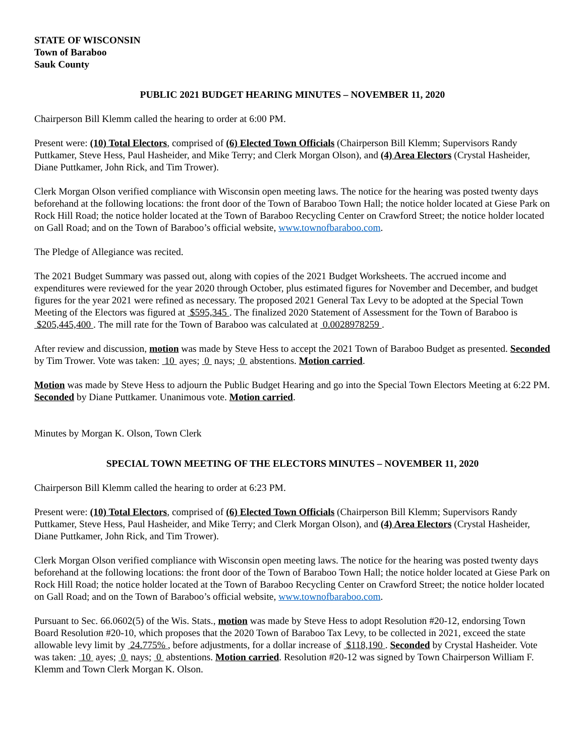STATE OF WISCONSIN
Town of Baraboo
Sauk County
PUBLIC 2021 BUDGET HEARING MINUTES – NOVEMBER 11, 2020
Chairperson Bill Klemm called the hearing to order at 6:00 PM.
Present were: (10) Total Electors, comprised of (6) Elected Town Officials (Chairperson Bill Klemm; Supervisors Randy Puttkamer, Steve Hess, Paul Hasheider, and Mike Terry; and Clerk Morgan Olson), and (4) Area Electors (Crystal Hasheider, Diane Puttkamer, John Rick, and Tim Trower).
Clerk Morgan Olson verified compliance with Wisconsin open meeting laws. The notice for the hearing was posted twenty days beforehand at the following locations: the front door of the Town of Baraboo Town Hall; the notice holder located at Giese Park on Rock Hill Road; the notice holder located at the Town of Baraboo Recycling Center on Crawford Street; the notice holder located on Gall Road; and on the Town of Baraboo’s official website, www.townofbaraboo.com.
The Pledge of Allegiance was recited.
The 2021 Budget Summary was passed out, along with copies of the 2021 Budget Worksheets. The accrued income and expenditures were reviewed for the year 2020 through October, plus estimated figures for November and December, and budget figures for the year 2021 were refined as necessary. The proposed 2021 General Tax Levy to be adopted at the Special Town Meeting of the Electors was figured at $595,345 . The finalized 2020 Statement of Assessment for the Town of Baraboo is $205,445,400 . The mill rate for the Town of Baraboo was calculated at 0.0028978259 .
After review and discussion, motion was made by Steve Hess to accept the 2021 Town of Baraboo Budget as presented. Seconded by Tim Trower. Vote was taken: 10 ayes; 0 nays; 0 abstentions. Motion carried.
Motion was made by Steve Hess to adjourn the Public Budget Hearing and go into the Special Town Electors Meeting at 6:22 PM. Seconded by Diane Puttkamer. Unanimous vote. Motion carried.
Minutes by Morgan K. Olson, Town Clerk
SPECIAL TOWN MEETING OF THE ELECTORS MINUTES – NOVEMBER 11, 2020
Chairperson Bill Klemm called the hearing to order at 6:23 PM.
Present were: (10) Total Electors, comprised of (6) Elected Town Officials (Chairperson Bill Klemm; Supervisors Randy Puttkamer, Steve Hess, Paul Hasheider, and Mike Terry; and Clerk Morgan Olson), and (4) Area Electors (Crystal Hasheider, Diane Puttkamer, John Rick, and Tim Trower).
Clerk Morgan Olson verified compliance with Wisconsin open meeting laws. The notice for the hearing was posted twenty days beforehand at the following locations: the front door of the Town of Baraboo Town Hall; the notice holder located at Giese Park on Rock Hill Road; the notice holder located at the Town of Baraboo Recycling Center on Crawford Street; the notice holder located on Gall Road; and on the Town of Baraboo’s official website, www.townofbaraboo.com.
Pursuant to Sec. 66.0602(5) of the Wis. Stats., motion was made by Steve Hess to adopt Resolution #20-12, endorsing Town Board Resolution #20-10, which proposes that the 2020 Town of Baraboo Tax Levy, to be collected in 2021, exceed the state allowable levy limit by 24.775% , before adjustments, for a dollar increase of $118,190 . Seconded by Crystal Hasheider. Vote was taken: 10 ayes; 0 nays; 0 abstentions. Motion carried. Resolution #20-12 was signed by Town Chairperson William F. Klemm and Town Clerk Morgan K. Olson.